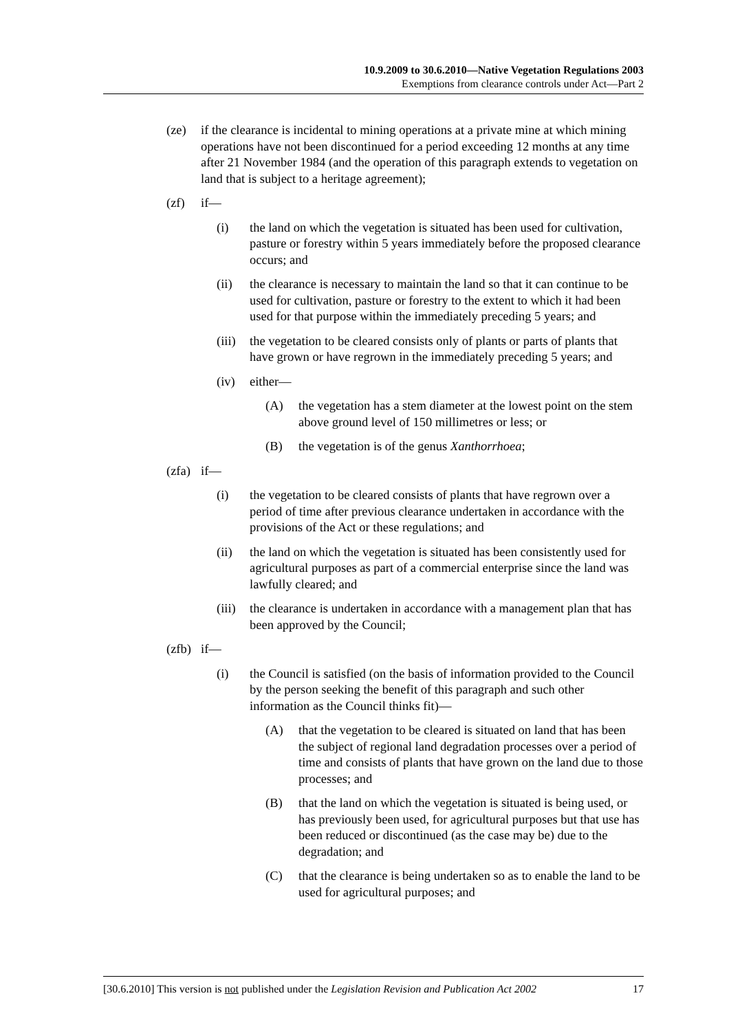10.9.2009 to 30.6.2010—Native Vegetation Regulations 2003
Exemptions from clearance controls under Act—Part 2
(ze) if the clearance is incidental to mining operations at a private mine at which mining operations have not been discontinued for a period exceeding 12 months at any time after 21 November 1984 (and the operation of this paragraph extends to vegetation on land that is subject to a heritage agreement);
(zf) if—
(i) the land on which the vegetation is situated has been used for cultivation, pasture or forestry within 5 years immediately before the proposed clearance occurs; and
(ii) the clearance is necessary to maintain the land so that it can continue to be used for cultivation, pasture or forestry to the extent to which it had been used for that purpose within the immediately preceding 5 years; and
(iii) the vegetation to be cleared consists only of plants or parts of plants that have grown or have regrown in the immediately preceding 5 years; and
(iv) either—
(A) the vegetation has a stem diameter at the lowest point on the stem above ground level of 150 millimetres or less; or
(B) the vegetation is of the genus Xanthorrhoea;
(zfa) if—
(i) the vegetation to be cleared consists of plants that have regrown over a period of time after previous clearance undertaken in accordance with the provisions of the Act or these regulations; and
(ii) the land on which the vegetation is situated has been consistently used for agricultural purposes as part of a commercial enterprise since the land was lawfully cleared; and
(iii) the clearance is undertaken in accordance with a management plan that has been approved by the Council;
(zfb) if—
(i) the Council is satisfied (on the basis of information provided to the Council by the person seeking the benefit of this paragraph and such other information as the Council thinks fit)—
(A) that the vegetation to be cleared is situated on land that has been the subject of regional land degradation processes over a period of time and consists of plants that have grown on the land due to those processes; and
(B) that the land on which the vegetation is situated is being used, or has previously been used, for agricultural purposes but that use has been reduced or discontinued (as the case may be) due to the degradation; and
(C) that the clearance is being undertaken so as to enable the land to be used for agricultural purposes; and
[30.6.2010] This version is not published under the Legislation Revision and Publication Act 2002 17